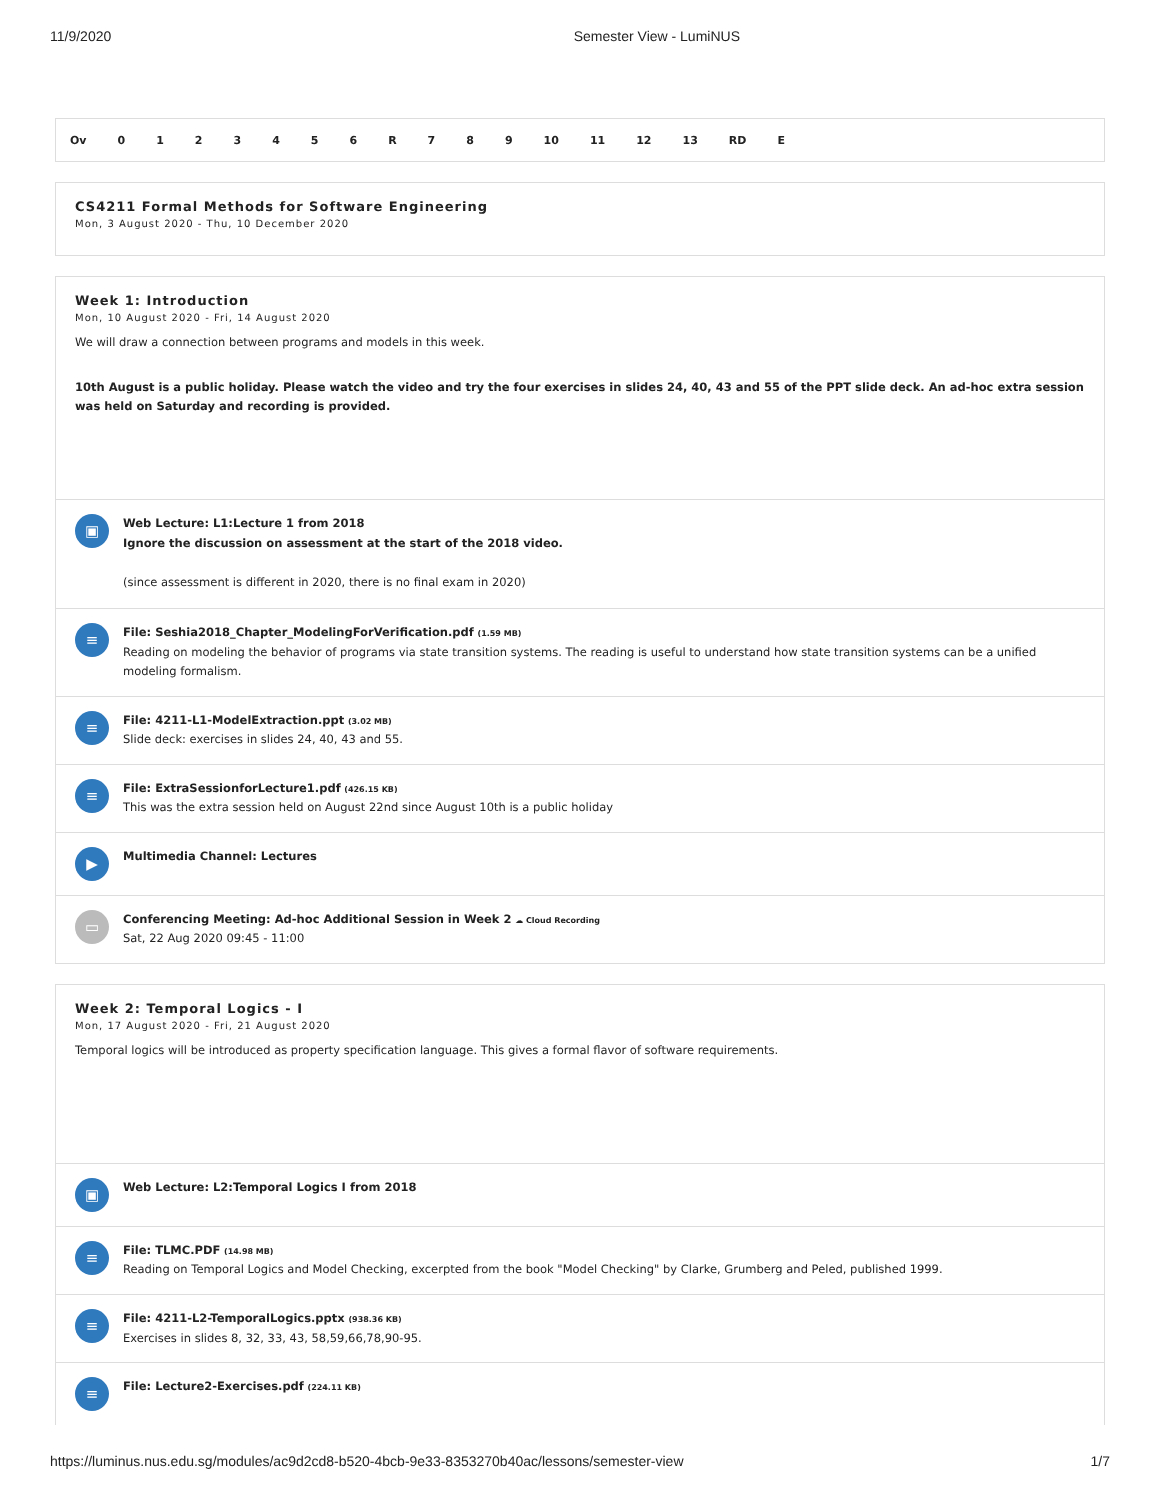11/9/2020 Semester View - LumiNUS
Ov 0123456 R 789 10 11 12 13 RD E
CS4211 Formal Methods for Software Engineering
Mon, 3 August 2020 - Thu, 10 December 2020
Week 1: Introduction
Mon, 10 August 2020 - Fri, 14 August 2020
We will draw a connection between programs and models in this week.
10th August is a public holiday. Please watch the video and try the four exercises in slides 24, 40, 43 and 55 of the PPT slide deck. An ad-hoc extra session was held on Saturday and recording is provided.
▣
Web Lecture: L1:Lecture 1 from 2018
Ignore the discussion on assessment at the start of the 2018 video.
(since assessment is different in 2020, there is no final exam in 2020)
≡
File: Seshia2018_Chapter_ModelingForVerification.pdf (1.59 MB)
Reading on modeling the behavior of programs via state transition systems. The reading is useful to understand how state transition systems can be a unified modeling formalism.
≡
File: 4211-L1-ModelExtraction.ppt (3.02 MB)
Slide deck: exercises in slides 24, 40, 43 and 55.
≡
File: ExtraSessionforLecture1.pdf (426.15 KB)
This was the extra session held on August 22nd since August 10th is a public holiday
▶
Multimedia Channel: Lectures
▭
Conferencing Meeting: Ad-hoc Additional Session in Week 2 ☁ Cloud Recording
Sat, 22 Aug 2020 09:45 - 11:00
Week 2: Temporal Logics - I
Mon, 17 August 2020 - Fri, 21 August 2020
Temporal logics will be introduced as property specification language. This gives a formal flavor of software requirements.
▣
Web Lecture: L2:Temporal Logics I from 2018
≡
File: TLMC.PDF (14.98 MB)
Reading on Temporal Logics and Model Checking, excerpted from the book "Model Checking" by Clarke, Grumberg and Peled, published 1999.
≡
File: 4211-L2-TemporalLogics.pptx (938.36 KB)
Exercises in slides 8, 32, 33, 43, 58,59,66,78,90-95.
≡
File: Lecture2-Exercises.pdf (224.11 KB)
https://luminus.nus.edu.sg/modules/ac9d2cd8-b520-4bcb-9e33-8353270b40ac/lessons/semester-view 1/7